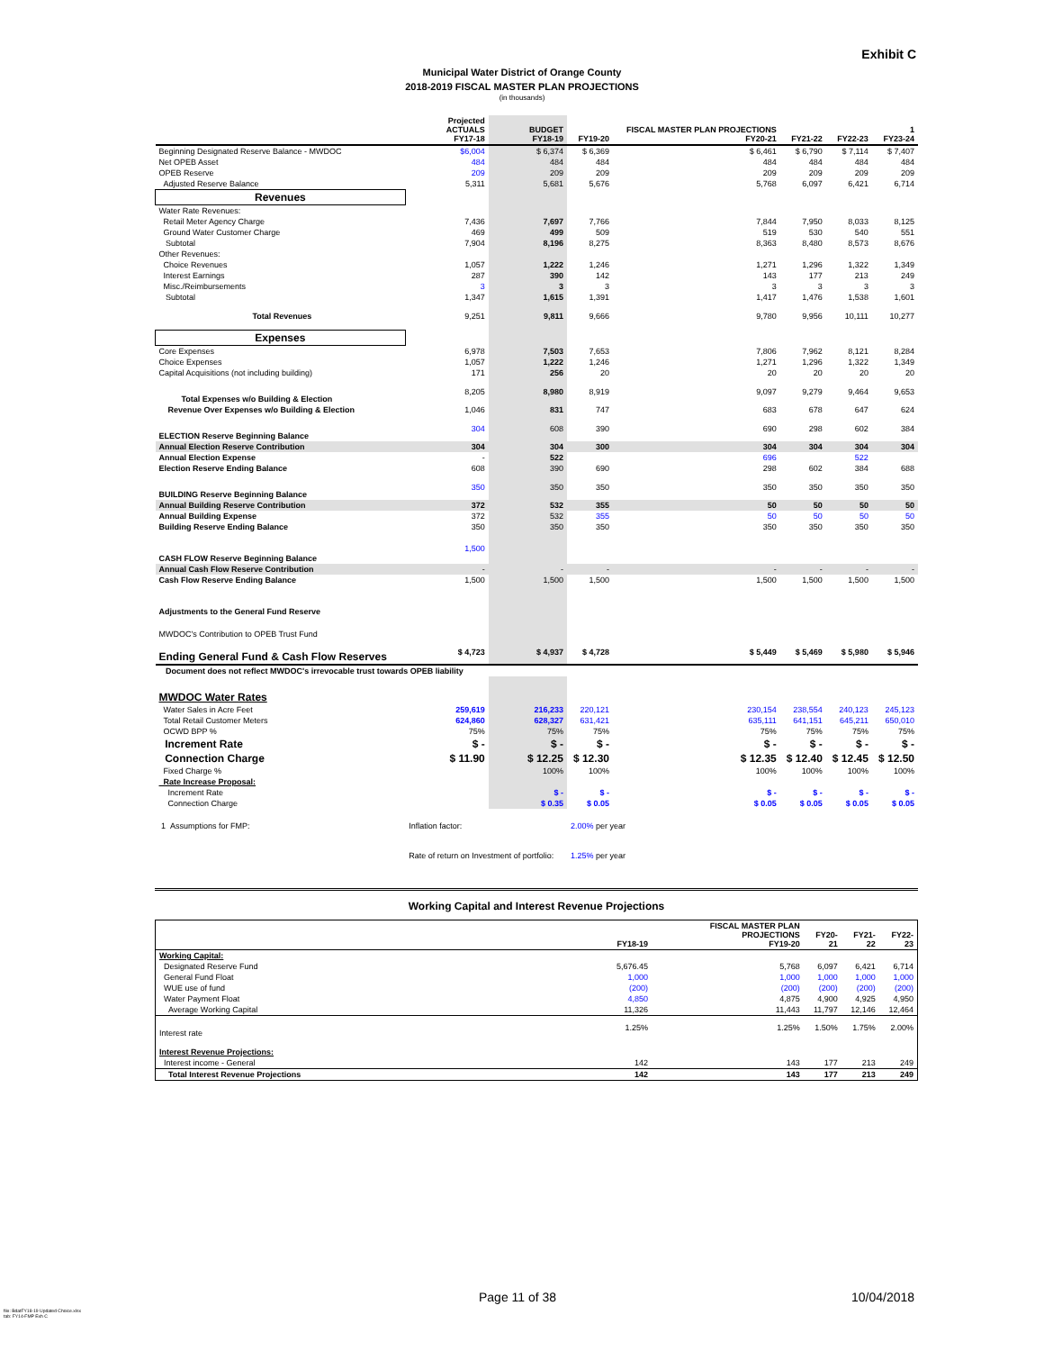Exhibit C
Municipal Water District of Orange County
2018-2019 FISCAL MASTER PLAN PROJECTIONS
(in thousands)
| | Projected ACTUALS FY17-18 | BUDGET FY18-19 | FY19-20 | FISCAL MASTER PLAN PROJECTIONS FY20-21 | FY21-22 | FY22-23 | 1 FY23-24 |
| --- | --- | --- | --- | --- | --- | --- | --- |
| Beginning Designated Reserve Balance - MWDOC | $6,004 | $ 6,374 | $ 6,369 | $ 6,461 | $ 6,790 | $ 7,114 | $ 7,407 |
| Net OPEB Asset | 484 | 484 | 484 | 484 | 484 | 484 | 484 |
| OPEB Reserve | 209 | 209 | 209 | 209 | 209 | 209 | 209 |
| Adjusted Reserve Balance | 5,311 | 5,681 | 5,676 | 5,768 | 6,097 | 6,421 | 6,714 |
| Revenues | | | | | | | |
| Water Rate Revenues: | | | | | | | |
| Retail Meter Agency Charge | 7,436 | 7,697 | 7,766 | 7,844 | 7,950 | 8,033 | 8,125 |
| Ground Water Customer Charge | 469 | 499 | 509 | 519 | 530 | 540 | 551 |
| Subtotal | 7,904 | 8,196 | 8,275 | 8,363 | 8,480 | 8,573 | 8,676 |
| Other Revenues: | | | | | | | |
| Choice Revenues | 1,057 | 1,222 | 1,246 | 1,271 | 1,296 | 1,322 | 1,349 |
| Interest Earnings | 287 | 390 | 142 | 143 | 177 | 213 | 249 |
| Misc./Reimbursements | 3 | 3 | 3 | 3 | 3 | 3 | 3 |
| Subtotal | 1,347 | 1,615 | 1,391 | 1,417 | 1,476 | 1,538 | 1,601 |
| Total Revenues | 9,251 | 9,811 | 9,666 | 9,780 | 9,956 | 10,111 | 10,277 |
| Expenses | | | | | | | |
| Core Expenses | 6,978 | 7,503 | 7,653 | 7,806 | 7,962 | 8,121 | 8,284 |
| Choice Expenses | 1,057 | 1,222 | 1,246 | 1,271 | 1,296 | 1,322 | 1,349 |
| Capital Acquisitions (not including building) | 171 | 256 | 20 | 20 | 20 | 20 | 20 |
| Total Expenses w/o Building & Election | 8,205 | 8,980 | 8,919 | 9,097 | 9,279 | 9,464 | 9,653 |
| Revenue Over Expenses w/o Building & Election | 1,046 | 831 | 747 | 683 | 678 | 647 | 624 |
| ELECTION Reserve Beginning Balance | 304 | 608 | 390 | 690 | 298 | 602 | 384 |
| Annual Election Reserve Contribution | 304 | 304 | 300 | 304 | 304 | 304 | 304 |
| Annual Election Expense | - | 522 | | 696 | | 522 | |
| Election Reserve Ending Balance | 608 | 390 | 690 | 298 | 602 | 384 | 688 |
| BUILDING Reserve Beginning Balance | 350 | 350 | 350 | 350 | 350 | 350 | 350 |
| Annual Building Reserve Contribution | 372 | 532 | 355 | 50 | 50 | 50 | 50 |
| Annual Building Expense | 372 | 532 | 355 | 50 | 50 | 50 | 50 |
| Building Reserve Ending Balance | 350 | 350 | 350 | 350 | 350 | 350 | 350 |
| CASH FLOW Reserve Beginning Balance | 1,500 | | | | | | |
| Annual Cash Flow Reserve Contribution | - | - | - | - | - | - | - |
| Cash Flow Reserve Ending Balance | 1,500 | 1,500 | 1,500 | 1,500 | 1,500 | 1,500 | 1,500 |
| Adjustments to the General Fund Reserve | | | | | | | |
| MWDOC's Contribution to OPEB Trust Fund | | | | | | | |
| Ending General Fund & Cash Flow Reserves | $ 4,723 | $ 4,937 | $ 4,728 | $ 5,449 | $ 5,469 | $ 5,980 | $ 5,946 |
| Document does not reflect MWDOC's irrevocable trust towards OPEB liability | | | | | | | |
| MWDOC Water Rates | | | | | | | |
| Water Sales in Acre Feet | 259,619 | 216,233 | 220,121 | 230,154 | 238,554 | 240,123 | 245,123 |
| Total Retail Customer Meters | 624,860 | 628,327 | 631,421 | 635,111 | 641,151 | 645,211 | 650,010 |
| OCWD BPP % | 75% | 75% | 75% | 75% | 75% | 75% | 75% |
| Increment Rate | $ - | $ - | $ - | $ - | $ - | $ - | $ - |
| Connection Charge | $ 11.90 | $ 12.25 | $ 12.30 | $ 12.35 | $ 12.40 | $ 12.45 | $ 12.50 |
| Fixed Charge % | | 100% | 100% | 100% | 100% | 100% | 100% |
| Rate Increase Proposal: | | | | | | | |
| Increment Rate | | $ - | $ - | $ - | $ - | $ - | $ - |
| Connection Charge | | $ 0.35 | $ 0.05 | $ 0.05 | $ 0.05 | $ 0.05 | $ 0.05 |
| 1 Assumptions for FMP: | Inflation factor: | | 2.00% per year | | | | |
| | Rate of return on Investment of portfolio: | | 1.25% per year | | | | |
Working Capital and Interest Revenue Projections
| | FY18-19 | FISCAL MASTER PLAN PROJECTIONS FY19-20 | FY20-21 | FY21-22 | FY22-23 |
| --- | --- | --- | --- | --- | --- |
| Working Capital: | | | | | |
| Designated Reserve Fund | 5,676.45 | 5,768 | 6,097 | 6,421 | 6,714 |
| General Fund Float | 1,000 | 1,000 | 1,000 | 1,000 | 1,000 |
| WUE use of fund | (200) | (200) | (200) | (200) | (200) |
| Water Payment Float | 4,850 | 4,875 | 4,900 | 4,925 | 4,950 |
| Average Working Capital | 11,326 | 11,443 | 11,797 | 12,146 | 12,464 |
| Interest rate | 1.25% | 1.25% | 1.50% | 1.75% | 2.00% |
| Interest Revenue Projections: | | | | | |
| Interest income - General | 142 | 143 | 177 | 213 | 249 |
| Total Interest Revenue Projections | 142 | 143 | 177 | 213 | 249 |
file: BdatFY18-19 Updated Choice.xlsx
tab: FY14-FMP Exh C
Page 11 of 38 10/04/2018